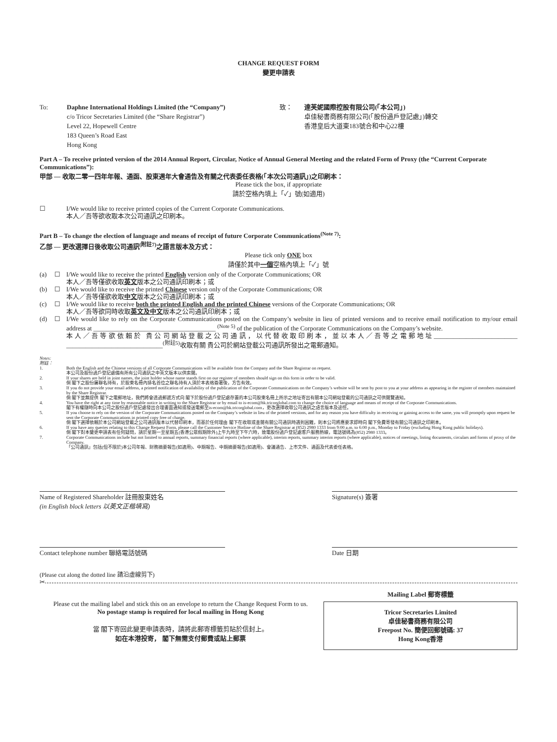CHANGE REQUEST FORM
變更申請表
To: Daphne International Holdings Limited (the “Company”)
c/o Tricor Secretaries Limited (the “Share Registrar”)
Level 22, Hopewell Centre
183 Queen’s Road East
Hong Kong
致： 達芙妮國際控股有限公司(「本公司」)
卓佳秘書商務有限公司(「股份過戶登記處」)轉交
香港皇后大道東183號合和中心22樓
Part A – To receive printed version of the 2014 Annual Report, Circular, Notice of Annual General Meeting and the related Form of Proxy (the “Current Corporate Communications”):
甲部 — 收取二零一四年年報、通函、股東週年大會通告及有關之代表委任表格(「本次公司通訊」)之印刷本：
Please tick the box, if appropriate
請於空格內填上「✓」號(如適用)
☐ I/We would like to receive printed copies of the Current Corporate Communications.
本人／吾等欲收取本次公司通訊之印刷本。
Part B – To change the election of language and means of receipt of future Corporate Communications<sup>(Note 7)</sup>:
乙部 — 更改選擇日後收取公司通訊<sup>(附註7)</sup>之語言版本及方式：
Please tick only ONE box
請僅於其中一個空格內填上「✓」號
(a) ☐ I/We would like to receive the printed English version only of the Corporate Communications; OR
本人／吾等僅欲收取英文版本之公司通訊印刷本；或
(b) ☐ I/We would like to receive the printed Chinese version only of the Corporate Communications; OR
本人／吾等僅欲收取中文版本之公司通訊印刷本；或
(c) ☐ I/We would like to receive both the printed English and the printed Chinese versions of the Corporate Communications; OR
本人／吾等欲同時收取英文及中文版本之公司通訊印刷本；或
(d) ☐ I/We would like to rely on the Corporate Communications posted on the Company’s website in lieu of printed versions and to receive email notification to my/our email address at ______________________________________ <sup>(Note 5)</sup> of the publication of the Corporate Communications on the Company’s website.
本人／吾等欲依賴於 貴公司網站登載之公司通訊，以代替收取印刷本，並以本人／吾等之電郵地址__________________________ ______________________________<sup>(附註5)</sup>收取有關 貴公司於網站登載公司通訊所發出之電郵通知。
Notes:
附註：
1. Both the English and the Chinese versions of all Corporate Communications will be available from the Company and the Share Registrar on request.
本公司及股份過戶登記處備有所有公司通訊之中英文版本以供索閱。
2. If your shares are held in joint names, the joint holder whose name stands first on our register of members should sign on this form in order to be valid.
倘 閣下之股份屬聯名持有，於股東名冊內排名首位之聯名持有人須於本表格簽署後，方告有效。
3. If you do not provide your email address, a printed notification of availability of the publication of the Corporate Communications on the Company’s website will be sent by post to you at your address as appearing in the register of members maintained by the Share Registrar.
倘 閣下並無提供 閣下之電郵地址，我們將會透過郵遞方式向 閣下於股份過戶登記處存置的本公司股東名冊上所示之地址寄出有關本公司網站登載的公司通訊之可供閱覽通知。
4. You have the right at any time by reasonable notice in writing to the Share Registrar or by email to is-ecom@hk.tricorglobal.com to change the choice of language and means of receipt of the Corporate Communications.
閣下有權隨時向本公司之股份過戶登記處發出合理書面通知或發送電郵至is-ecom@hk.tricorglobal.com，更改選擇收取公司通訊之語言版本及途徑。
5. If you choose to rely on the version of the Corporate Communications posted on the Company’s website in lieu of the printed versions, and for any reason you have difficulty in receiving or gaining access to the same, you will promptly upon request be sent the Corporate Communications in printed copy free of charge.
倘 閣下選擇依賴於本公司網站登載之公司通訊版本以代替印刷本，而基於任何理由 閣下在收取或查閱有關公司通訊時遇到困難，則本公司將應要求即時向 閣下免費寄發有關公司通訊之印刷本。
6. If you have any queries relating to this Change Request Form, please call the Customer Service Hotline of the Share Registrar at (852) 2980 1333 from 9:00 a.m. to 6:00 p.m., Monday to Friday (excluding Hong Kong public holidays).
倘 閣下對本變更申請表有任何疑問，請於星期一至星期五(香港公眾假期除外)上午九時至下午六時，致電股份過戶登記處客戶服務熱線，電話號碼為(852) 2980 1333。
7. Corporate Communications include but not limited to annual reports, summary financial reports (where applicable), interim reports, summary interim reports (where applicable), notices of meetings, listing documents, circulars and forms of proxy of the Company.
「公司通訊」包括(但不限於)本公司年報、財務摘要報告(如適用)、中期報告、中期摘要報告(如適用)、會議通告、上市文件、通函及代表委任表格。
Name of Registered Shareholder 註冊股東姓名
(in English block letters 以英文正楷填寫)
Signature(s) 簽署
Contact telephone number 聯絡電話號碼 Date 日期
(Please cut along the dotted line 請沿虛線剪下)
✂
Please cut the mailing label and stick this on an envelope to return the Change Request Form to us.
No postage stamp is required for local mailing in Hong Kong
當 閣下寄回此變更申請表時，請將此郵寄標籤剪貼於信封上。
如在本港投寄， 閣下無需支付郵費或貼上郵票
Mailing Label 郵寄標籤
Tricor Secretaries Limited
卓佳秘書商務有限公司
Freepost No. 簡便回郵號碼: 37
Hong Kong香港